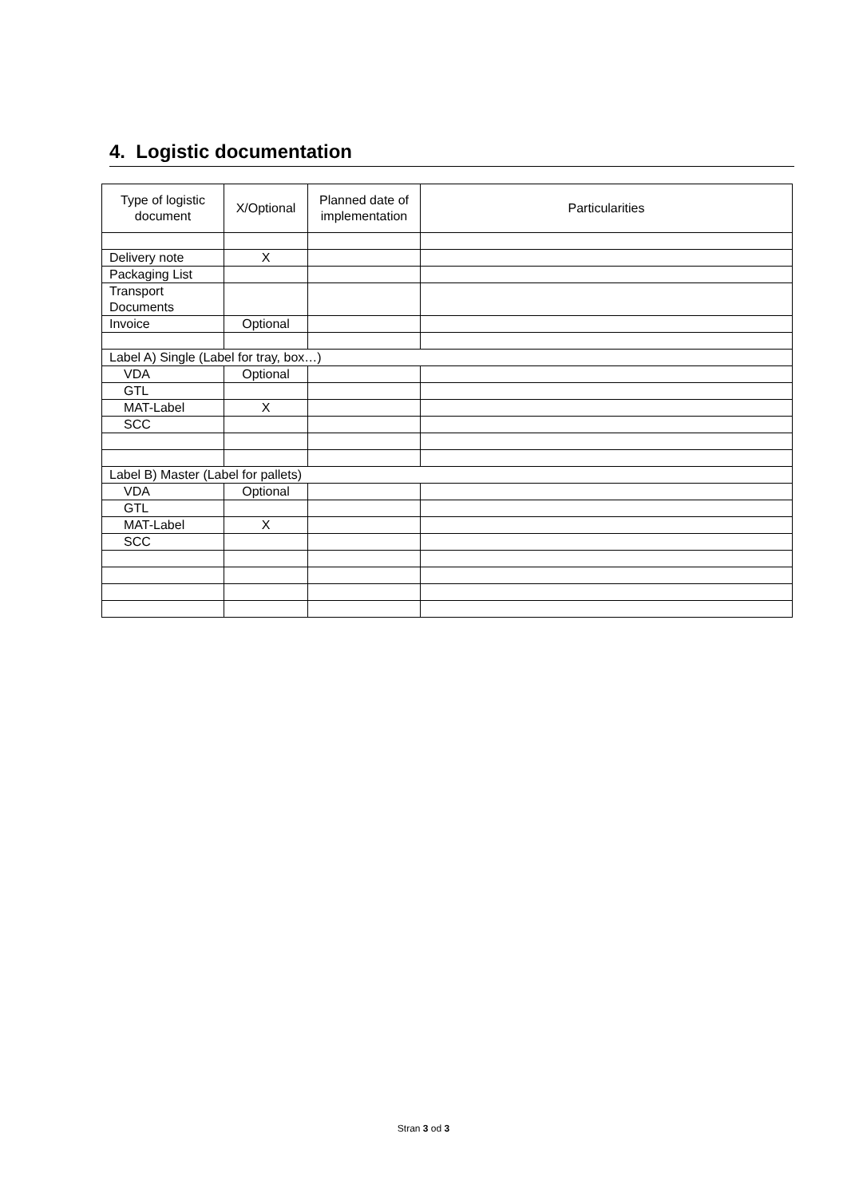4. Logistic documentation
| Type of logistic document | X/Optional | Planned date of implementation | Particularities |
| --- | --- | --- | --- |
| Delivery note | X | | |
| Packaging List | | | |
| Transport Documents | | | |
| Invoice | Optional | | |
| Label A) Single (Label for tray, box…) | | | |
| VDA | Optional | | |
| GTL | | | |
| MAT-Label | X | | |
| SCC | | | |
| Label B) Master (Label for pallets) | | | |
| VDA | Optional | | |
| GTL | | | |
| MAT-Label | X | | |
| SCC | | | |
Stran 3 od 3